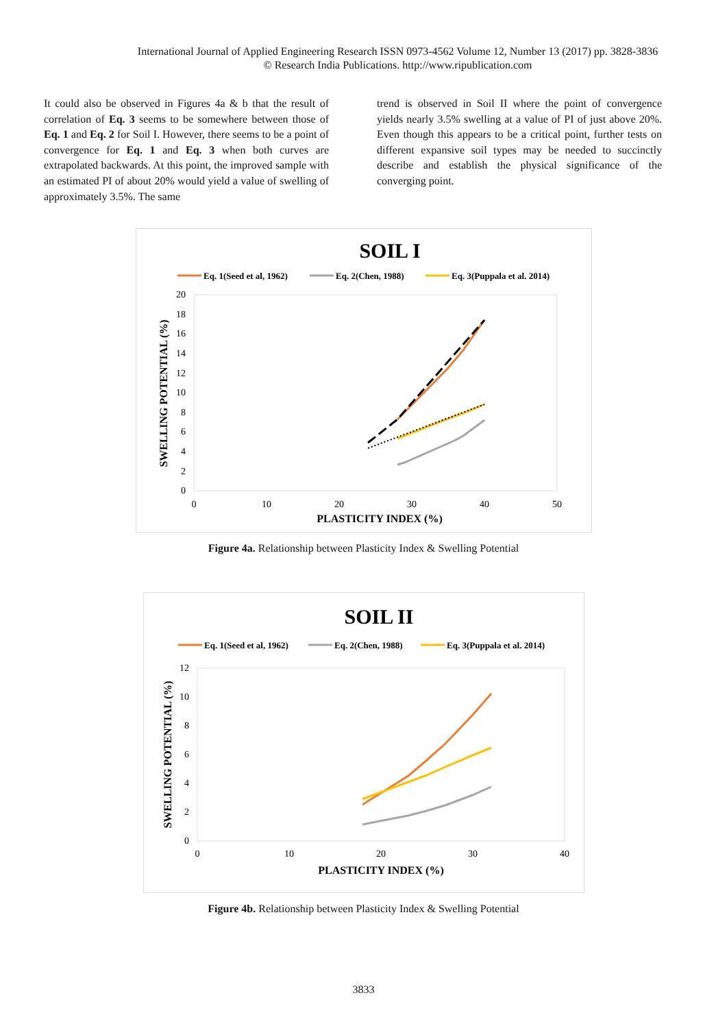International Journal of Applied Engineering Research ISSN 0973-4562 Volume 12, Number 13 (2017) pp. 3828-3836
© Research India Publications. http://www.ripublication.com
It could also be observed in Figures 4a & b that the result of correlation of Eq. 3 seems to be somewhere between those of Eq. 1 and Eq. 2 for Soil I. However, there seems to be a point of convergence for Eq. 1 and Eq. 3 when both curves are extrapolated backwards. At this point, the improved sample with an estimated PI of about 20% would yield a value of swelling of approximately 3.5%. The same
trend is observed in Soil II where the point of convergence yields nearly 3.5% swelling at a value of PI of just above 20%. Even though this appears to be a critical point, further tests on different expansive soil types may be needed to succinctly describe and establish the physical significance of the converging point.
SOIL I
Eq. 1(Seed et al, 1962)
Eq. 2(Chen, 1988)
Eq. 3(Puppala et al. 2014)
0
2
4
6
8
10
12
14
16
18
20
0
10
20
30
40
50
PLASTICITY INDEX (%)
SWELLING POTENTIAL (%)
Figure 4a. Relationship between Plasticity Index & Swelling Potential
SOIL II
Eq. 1(Seed et al, 1962)
Eq. 2(Chen, 1988)
Eq. 3(Puppala et al. 2014)
0
2
4
6
8
10
12
0
10
20
30
40
PLASTICITY INDEX (%)
SWELLING POTENTIAL (%)
Figure 4b. Relationship between Plasticity Index & Swelling Potential
3833